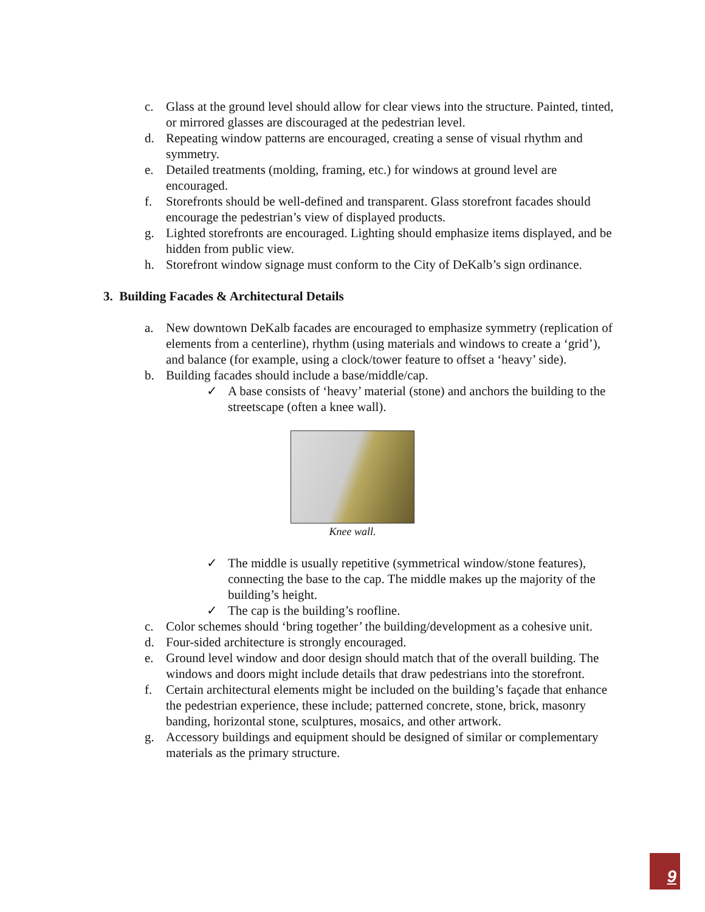c. Glass at the ground level should allow for clear views into the structure. Painted, tinted, or mirrored glasses are discouraged at the pedestrian level.
d. Repeating window patterns are encouraged, creating a sense of visual rhythm and symmetry.
e. Detailed treatments (molding, framing, etc.) for windows at ground level are encouraged.
f. Storefronts should be well-defined and transparent. Glass storefront facades should encourage the pedestrian’s view of displayed products.
g. Lighted storefronts are encouraged. Lighting should emphasize items displayed, and be hidden from public view.
h. Storefront window signage must conform to the City of DeKalb’s sign ordinance.
3. Building Facades & Architectural Details
a. New downtown DeKalb facades are encouraged to emphasize symmetry (replication of elements from a centerline), rhythm (using materials and windows to create a ‘grid’), and balance (for example, using a clock/tower feature to offset a ‘heavy’ side).
b. Building facades should include a base/middle/cap.
✓ A base consists of ‘heavy’ material (stone) and anchors the building to the streetscape (often a knee wall).
Knee wall.
✓ The middle is usually repetitive (symmetrical window/stone features), connecting the base to the cap. The middle makes up the majority of the building’s height.
✓ The cap is the building’s roofline.
c. Color schemes should ‘bring together’ the building/development as a cohesive unit.
d. Four-sided architecture is strongly encouraged.
e. Ground level window and door design should match that of the overall building. The windows and doors might include details that draw pedestrians into the storefront.
f. Certain architectural elements might be included on the building’s façade that enhance the pedestrian experience, these include; patterned concrete, stone, brick, masonry banding, horizontal stone, sculptures, mosaics, and other artwork.
g. Accessory buildings and equipment should be designed of similar or complementary materials as the primary structure.
9